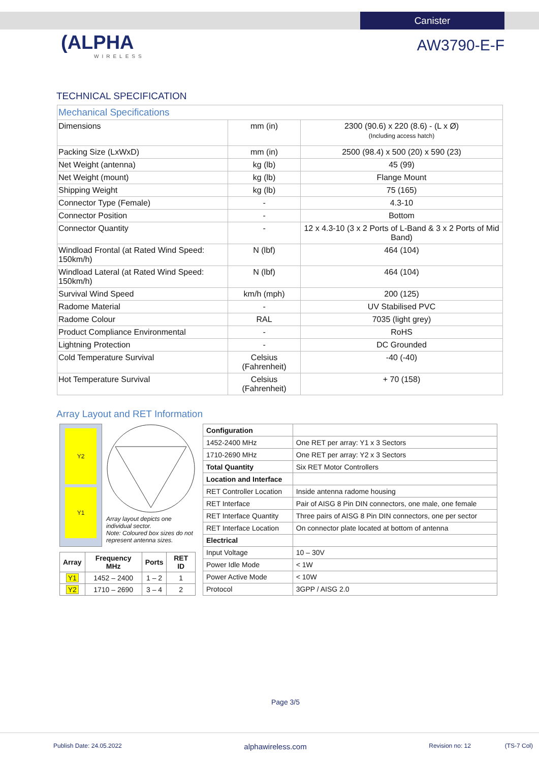Canister
(ALPHA
WIRELESS
AW3790-E-F
TECHNICAL SPECIFICATION
| Mechanical Specifications | | |
| Dimensions | mm (in) | 2300 (90.6) x 220 (8.6) - (L x Ø) (Including access hatch) |
| Packing Size (LxWxD) | mm (in) | 2500 (98.4) x 500 (20) x 590 (23) |
| Net Weight (antenna) | kg (lb) | 45 (99) |
| Net Weight (mount) | kg (lb) | Flange Mount |
| Shipping Weight | kg (lb) | 75 (165) |
| Connector Type (Female) | - | 4.3-10 |
| Connector Position | - | Bottom |
| Connector Quantity | - | 12 x 4.3-10 (3 x 2 Ports of L-Band & 3 x 2 Ports of Mid Band) |
| Windload Frontal (at Rated Wind Speed: 150km/h) | N (lbf) | 464 (104) |
| Windload Lateral (at Rated Wind Speed: 150km/h) | N (lbf) | 464 (104) |
| Survival Wind Speed | km/h (mph) | 200 (125) |
| Radome Material | - | UV Stabilised PVC |
| Radome Colour | RAL | 7035 (light grey) |
| Product Compliance Environmental | - | RoHS |
| Lightning Protection | - | DC Grounded |
| Cold Temperature Survival | Celsius (Fahrenheit) | -40 (-40) |
| Hot Temperature Survival | Celsius (Fahrenheit) | + 70 (158) |
Array Layout and RET Information
Y2
Y1
Array layout depicts one individual sector.
Note: Coloured box sizes do not represent antenna sizes.
| Array | Frequency MHz | Ports | RET ID |
| --- | --- | --- | --- |
| Y1 | 1452 – 2400 | 1 – 2 | 1 |
| Y2 | 1710 – 2690 | 3 – 4 | 2 |
| Configuration | |
| 1452-2400 MHz | One RET per array: Y1 x 3 Sectors |
| 1710-2690 MHz | One RET per array: Y2 x 3 Sectors |
| Total Quantity | Six RET Motor Controllers |
| Location and Interface | |
| RET Controller Location | Inside antenna radome housing |
| RET Interface | Pair of AISG 8 Pin DIN connectors, one male, one female |
| RET Interface Quantity | Three pairs of AISG 8 Pin DIN connectors, one per sector |
| RET Interface Location | On connector plate located at bottom of antenna |
| Electrical | |
| Input Voltage | 10 – 30V |
| Power Idle Mode | < 1W |
| Power Active Mode | < 10W |
| Protocol | 3GPP / AISG 2.0 |
Page 3/5
Publish Date: 24.05.2022 alphawireless.com Revision no: 12 (TS-7 Col)